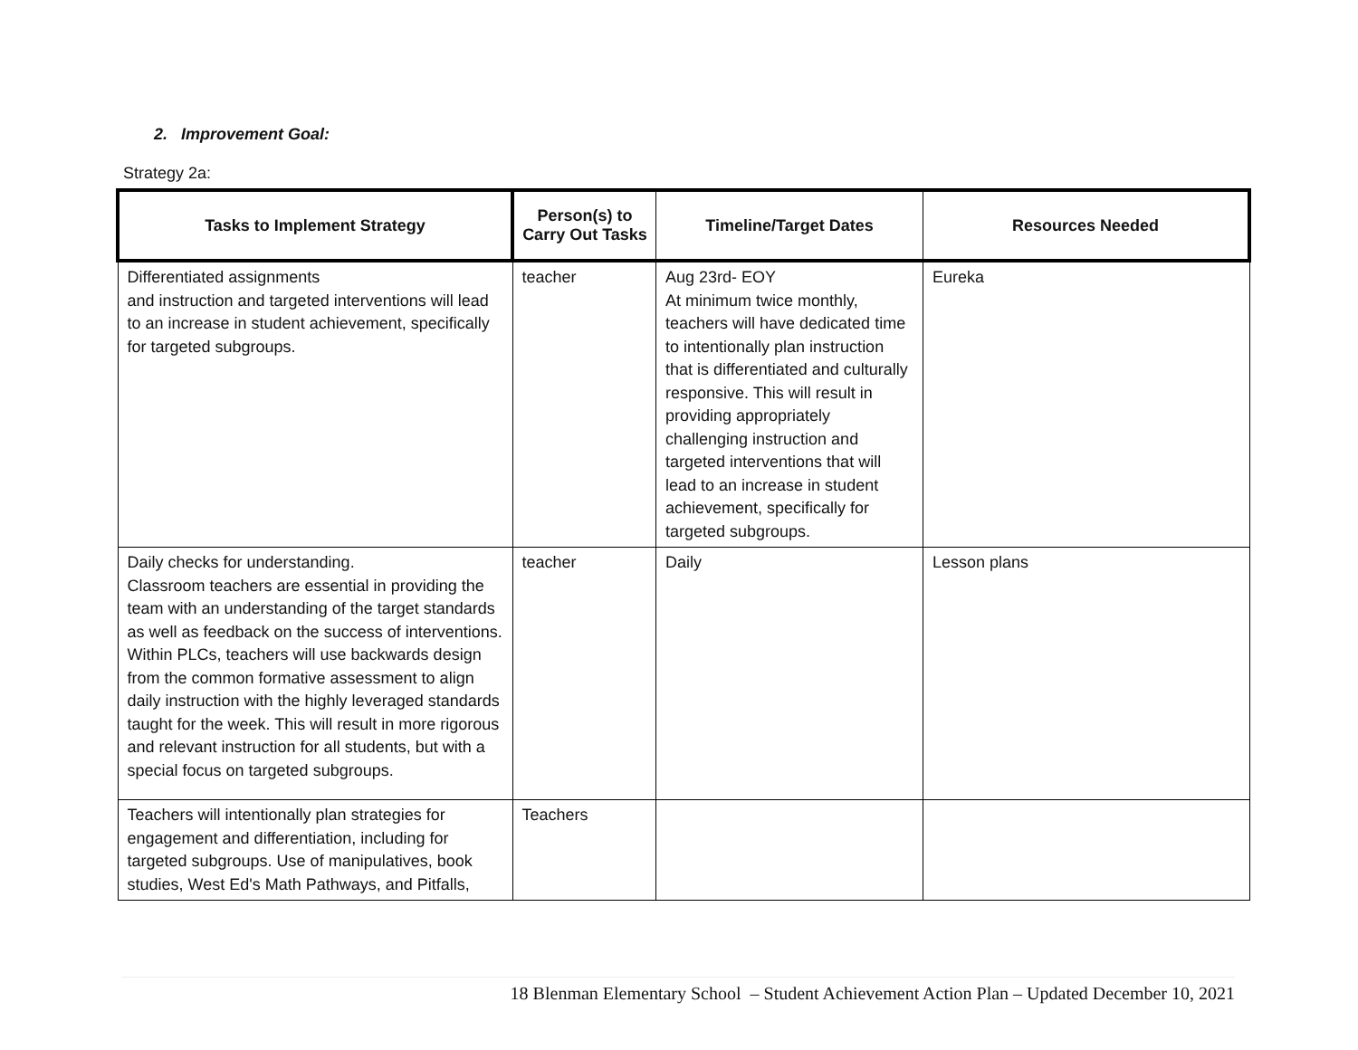2. Improvement Goal:
Strategy 2a:
| Tasks to Implement Strategy | Person(s) to Carry Out Tasks | Timeline/Target Dates | Resources Needed |
| --- | --- | --- | --- |
| Differentiated assignments and instruction and targeted interventions will lead to an increase in student achievement, specifically for targeted subgroups. | teacher | Aug 23rd- EOY At minimum twice monthly, teachers will have dedicated time to intentionally plan instruction that is differentiated and culturally responsive. This will result in providing appropriately challenging instruction and targeted interventions that will lead to an increase in student achievement, specifically for targeted subgroups. | Eureka |
| Daily checks for understanding. Classroom teachers are essential in providing the team with an understanding of the target standards as well as feedback on the success of interventions. Within PLCs, teachers will use backwards design from the common formative assessment to align daily instruction with the highly leveraged standards taught for the week. This will result in more rigorous and relevant instruction for all students, but with a special focus on targeted subgroups. | teacher | Daily | Lesson plans |
| Teachers will intentionally plan strategies for engagement and differentiation, including for targeted subgroups. Use of manipulatives, book studies, West Ed's Math Pathways, and Pitfalls, | Teachers | | |
18 Blenman Elementary School – Student Achievement Action Plan – Updated December 10, 2021